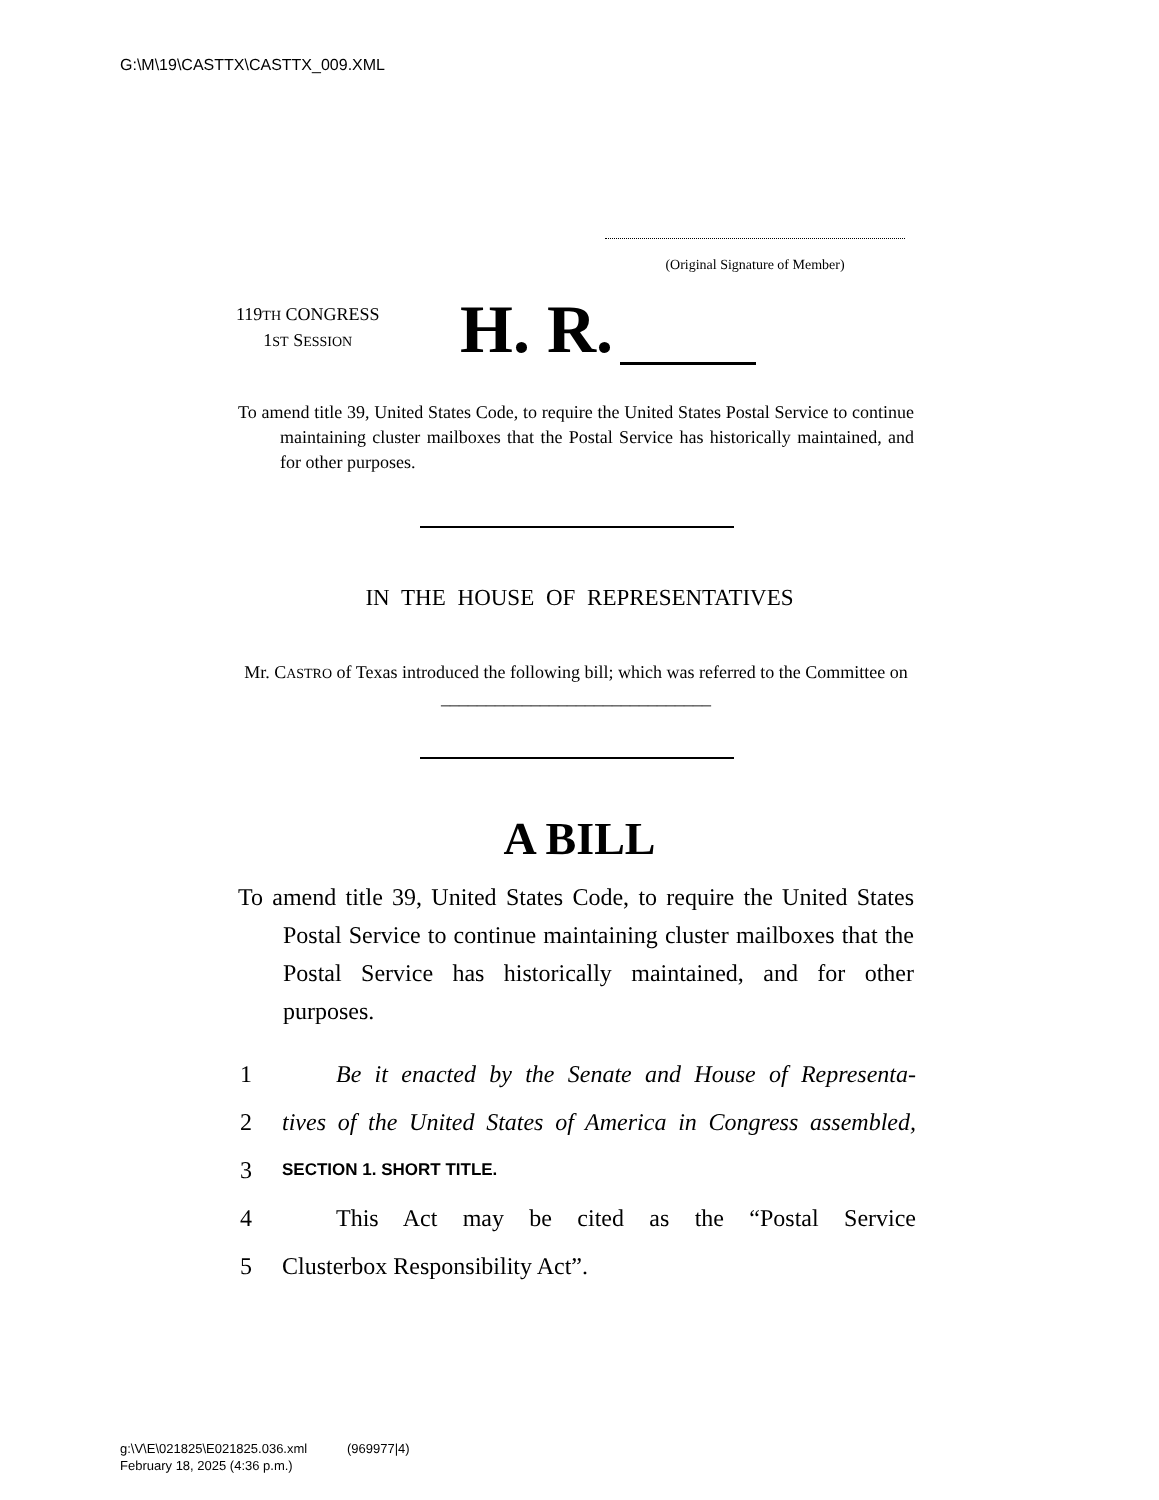G:\M\19\CASTTX\CASTTX_009.XML
(Original Signature of Member)
119TH CONGRESS
1ST SESSION
H. R.
To amend title 39, United States Code, to require the United States Postal Service to continue maintaining cluster mailboxes that the Postal Service has historically maintained, and for other purposes.
IN THE HOUSE OF REPRESENTATIVES
Mr. CASTRO of Texas introduced the following bill; which was referred to the Committee on ______________________________
A BILL
To amend title 39, United States Code, to require the United States Postal Service to continue maintaining cluster mailboxes that the Postal Service has historically maintained, and for other purposes.
1 Be it enacted by the Senate and House of Representa-
2 tives of the United States of America in Congress assembled,
3 SECTION 1. SHORT TITLE.
4 This Act may be cited as the “Postal Service
5 Clusterbox Responsibility Act”.
g:\V\E\021825\E021825.036.xml (969977|4)
February 18, 2025 (4:36 p.m.)